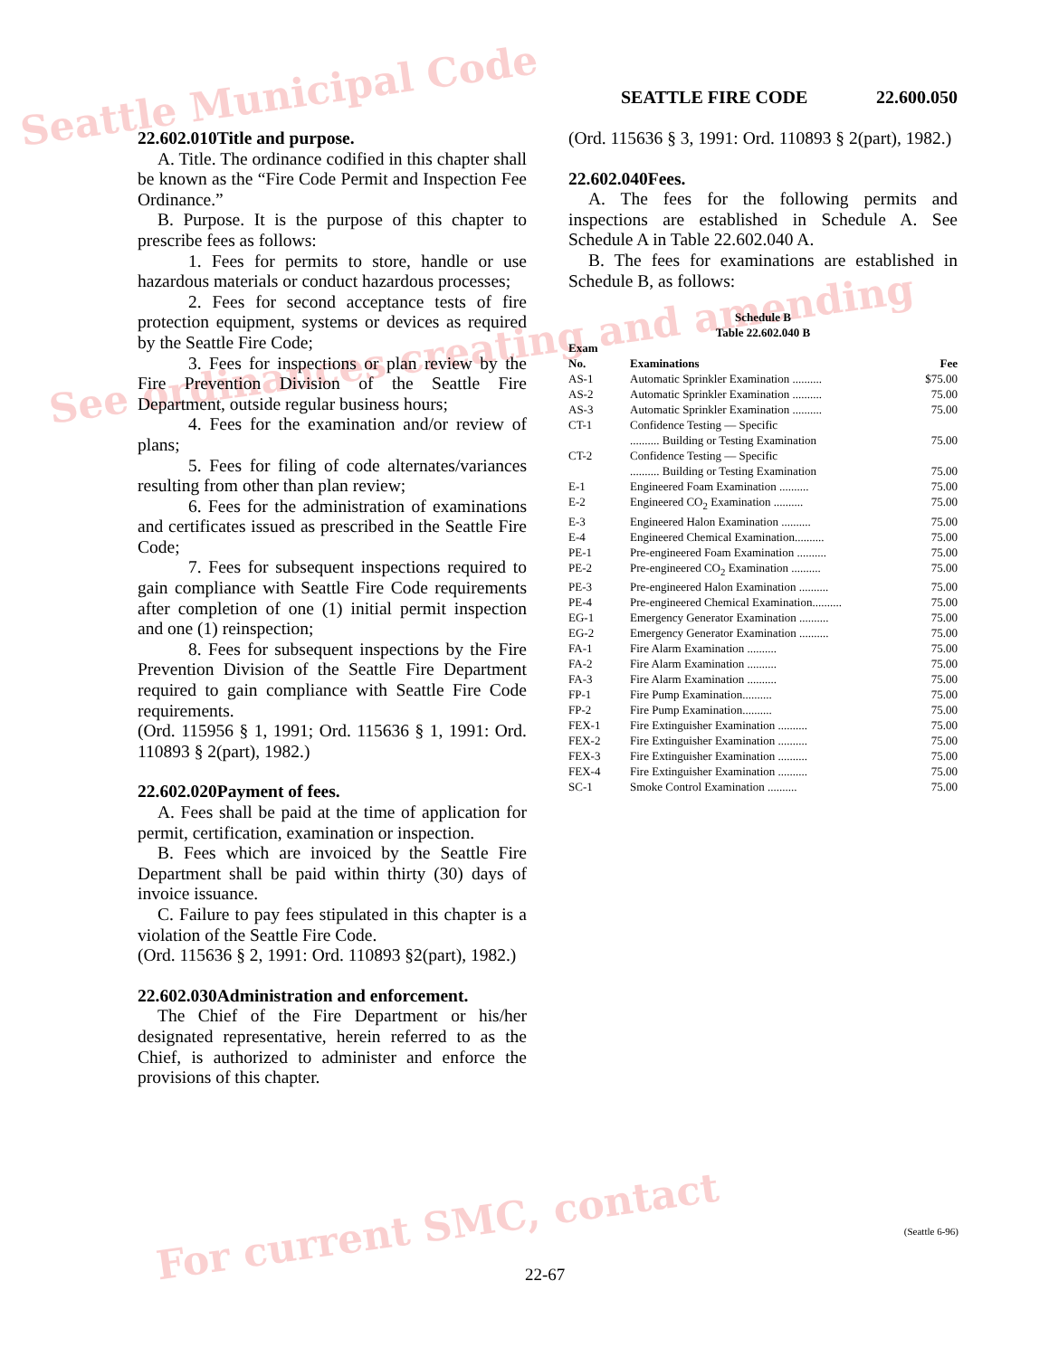Seattle Municipal Code
See ordinances creating and amending
For current SMC, contact
SEATTLE FIRE CODE 22.600.050
22.602.010Title and purpose.
A. Title. The ordinance codified in this chapter shall be known as the “Fire Code Permit and Inspection Fee Ordinance.”
B. Purpose. It is the purpose of this chapter to prescribe fees as follows:
1. Fees for permits to store, handle or use hazardous materials or conduct hazardous processes;
2. Fees for second acceptance tests of fire protection equipment, systems or devices as required by the Seattle Fire Code;
3. Fees for inspections or plan review by the Fire Prevention Division of the Seattle Fire Department, outside regular business hours;
4. Fees for the examination and/or review of plans;
5. Fees for filing of code alternates/variances resulting from other than plan review;
6. Fees for the administration of examinations and certificates issued as prescribed in the Seattle Fire Code;
7. Fees for subsequent inspections required to gain compliance with Seattle Fire Code requirements after completion of one (1) initial permit inspection and one (1) reinspection;
8. Fees for subsequent inspections by the Fire Prevention Division of the Seattle Fire Department required to gain compliance with Seattle Fire Code requirements.
(Ord. 115956 § 1, 1991; Ord. 115636 § 1, 1991: Ord. 110893 § 2(part), 1982.)
22.602.020Payment of fees.
A. Fees shall be paid at the time of application for permit, certification, examination or inspection.
B. Fees which are invoiced by the Seattle Fire Department shall be paid within thirty (30) days of invoice issuance.
C. Failure to pay fees stipulated in this chapter is a violation of the Seattle Fire Code.
(Ord. 115636 § 2, 1991: Ord. 110893 §2(part), 1982.)
22.602.030Administration and enforcement.
The Chief of the Fire Department or his/her designated representative, herein referred to as the Chief, is authorized to administer and enforce the provisions of this chapter.
(Ord. 115636 § 3, 1991: Ord. 110893 § 2(part), 1982.)
22.602.040Fees.
A. The fees for the following permits and inspections are established in Schedule A. See Schedule A in Table 22.602.040 A.
B. The fees for examinations are established in Schedule B, as follows:
Schedule B
Table 22.602.040 B
| Exam No. | Examinations | Fee |
| --- | --- | --- |
| AS-1 | Automatic Sprinkler Examination .......... | $75.00 |
| AS-2 | Automatic Sprinkler Examination .......... | 75.00 |
| AS-3 | Automatic Sprinkler Examination .......... | 75.00 |
| CT-1 | Confidence Testing — Specific .......... Building or Testing Examination | 75.00 |
| CT-2 | Confidence Testing — Specific .......... Building or Testing Examination | 75.00 |
| E-1 | Engineered Foam Examination .......... | 75.00 |
| E-2 | Engineered CO<sub>2</sub> Examination .......... | 75.00 |
| E-3 | Engineered Halon Examination .......... | 75.00 |
| E-4 | Engineered Chemical Examination.......... | 75.00 |
| PE-1 | Pre-engineered Foam Examination .......... | 75.00 |
| PE-2 | Pre-engineered CO<sub>2</sub> Examination .......... | 75.00 |
| PE-3 | Pre-engineered Halon Examination .......... | 75.00 |
| PE-4 | Pre-engineered Chemical Examination.......... | 75.00 |
| EG-1 | Emergency Generator Examination .......... | 75.00 |
| EG-2 | Emergency Generator Examination .......... | 75.00 |
| FA-1 | Fire Alarm Examination .......... | 75.00 |
| FA-2 | Fire Alarm Examination .......... | 75.00 |
| FA-3 | Fire Alarm Examination .......... | 75.00 |
| FP-1 | Fire Pump Examination.......... | 75.00 |
| FP-2 | Fire Pump Examination.......... | 75.00 |
| FEX-1 | Fire Extinguisher Examination .......... | 75.00 |
| FEX-2 | Fire Extinguisher Examination .......... | 75.00 |
| FEX-3 | Fire Extinguisher Examination .......... | 75.00 |
| FEX-4 | Fire Extinguisher Examination .......... | 75.00 |
| SC-1 | Smoke Control Examination .......... | 75.00 |
(Seattle 6-96)
22-67